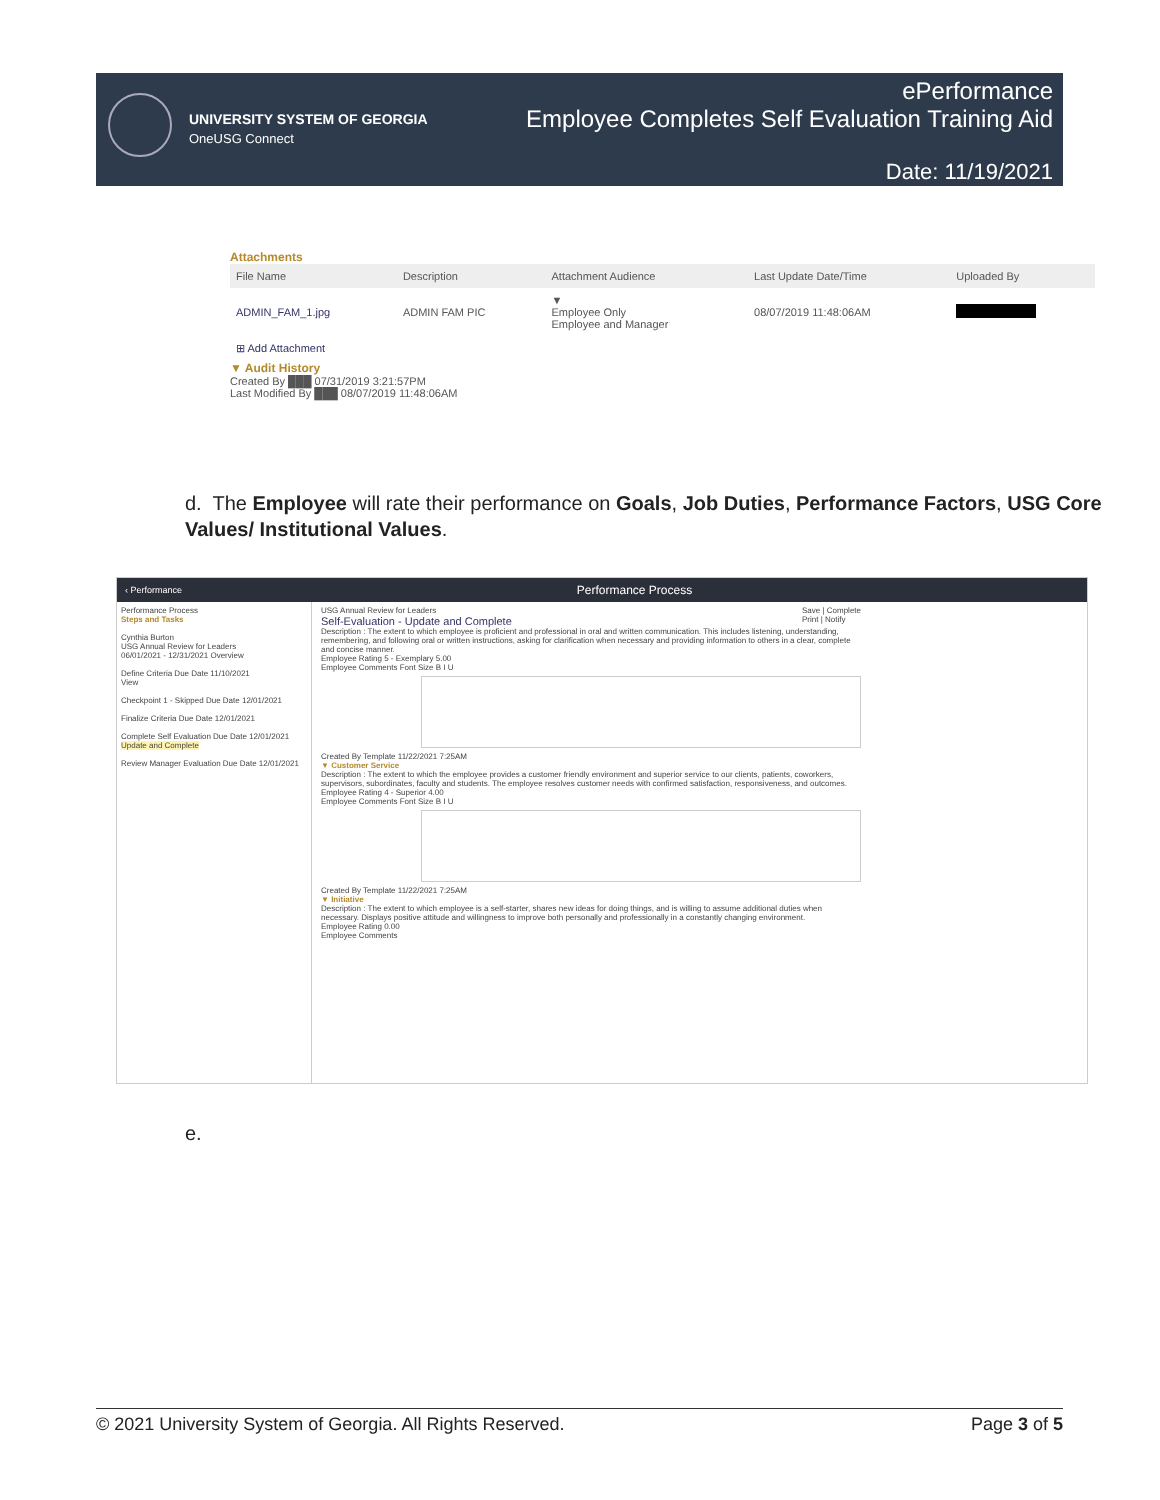UNIVERSITY SYSTEM OF GEORGIA
OneUSG Connect
ePerformance
Employee Completes Self Evaluation Training Aid
Date: 11/19/2021
Attachments
| File Name | Description | Attachment Audience | Last Update Date/Time | Uploaded By |
| --- | --- | --- | --- | --- |
| ADMIN_FAM_1.jpg | ADMIN FAM PIC | ▼ Employee Only Employee and Manager | 08/07/2019 11:48:06AM | |
| ⊞ Add Attachment | | | | |
▼ Audit History
Created By ███ 07/31/2019 3:21:57PM
Last Modified By ███ 08/07/2019 11:48:06AM
d. The Employee will rate their performance on Goals, Job Duties, Performance Factors, USG Core Values/ Institutional Values.
‹ Performance Performance Process
Performance Process
Steps and Tasks
Cynthia Burton
USG Annual Review for Leaders
06/01/2021 - 12/31/2021 Overview
Define Criteria Due Date 11/10/2021
View
Checkpoint 1 - Skipped Due Date 12/01/2021
Finalize Criteria Due Date 12/01/2021
Complete Self Evaluation Due Date 12/01/2021
Update and Complete
Review Manager Evaluation Due Date 12/01/2021
Save | Complete
Print | Notify USG Annual Review for Leaders
Self-Evaluation - Update and Complete
Description : The extent to which employee is proficient and professional in oral and written communication. This includes listening, understanding, remembering, and following oral or written instructions, asking for clarification when necessary and providing information to others in a clear, complete and concise manner.
Employee Rating 5 - Exemplary 5.00
Employee Comments Font Size B I U
Created By Template 11/22/2021 7:25AM
▼ Customer Service
Description : The extent to which the employee provides a customer friendly environment and superior service to our clients, patients, coworkers, supervisors, subordinates, faculty and students. The employee resolves customer needs with confirmed satisfaction, responsiveness, and outcomes.
Employee Rating 4 - Superior 4.00
Employee Comments Font Size B I U
Created By Template 11/22/2021 7:25AM
▼ Initiative
Description : The extent to which employee is a self-starter, shares new ideas for doing things, and is willing to assume additional duties when necessary. Displays positive attitude and willingness to improve both personally and professionally in a constantly changing environment.
Employee Rating 0.00
Employee Comments
e.
© 2021 University System of Georgia. All Rights Reserved. Page 3 of 5